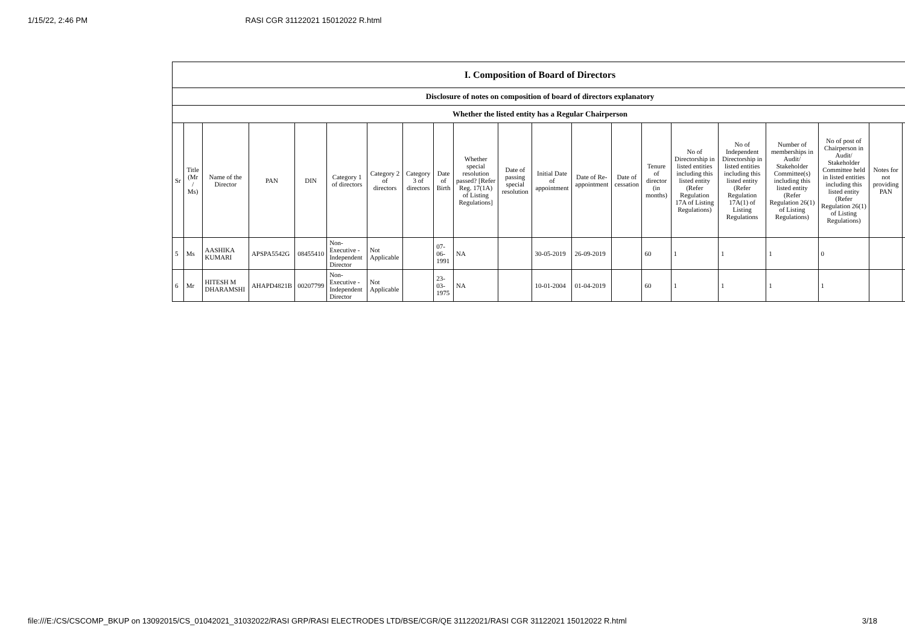1/15/22, 2:46 PM RASI CGR 31122021 15012022 R.html
| I. Composition of Board of Directors | | | | | | | | | | | | | | | | | | | | |
| Disclosure of notes on composition of board of directors explanatory | | | | | | | | | | | | | | | | | | | | |
| Whether the listed entity has a Regular Chairperson | | | | | | | | | | | | | | | | | | | | |
| Sr | Title (Mr / Ms) | Name of the Director | PAN | DIN | Category 1 of directors | Category 2 of directors | Category 3 of directors | Date of Birth | Whether special resolution passed? [Refer Reg. 17(1A) of Listing Regulations] | Date of passing special resolution | Initial Date of appointment | Date of Re-appointment | Date of cessation | Tenure of director (in months) | No of Directorship in listed entities including this listed entity (Refer Regulation 17A of Listing Regulations) | No of Independent Directorship in listed entities including this listed entity (Refer Regulation 17A(1) of Listing Regulations | Number of memberships in Audit/ Stakeholder Committee(s) including this listed entity (Refer Regulation 26(1) of Listing Regulations) | No of post of Chairperson in Audit/ Stakeholder Committee held in listed entities including this listed entity (Refer Regulation 26(1) of Listing Regulations) | Notes for not providing PAN | |
| 5 | Ms | AASHIKA KUMARI | APSPA5542G | 08455410 | Non-Executive - Independent Director | Not Applicable | | 07-06-1991 | NA | | 30-05-2019 | 26-09-2019 | | 60 | 1 | 1 | 1 | 0 | | |
| 6 | Mr | HITESH M DHARAMSHI | AHAPD4821B | 00207799 | Non-Executive - Independent Director | Not Applicable | | 23-03-1975 | NA | | 10-01-2004 | 01-04-2019 | | 60 | 1 | 1 | 1 | 1 | | |
file:///E:/CS/CSCOMP_BKUP on 13092015/CS_01042021_31032022/RASI GRP/RASI ELECTRODES LTD/BSE/CGR/QE 31122021/RASI CGR 31122021 15012022 R.html 3/18